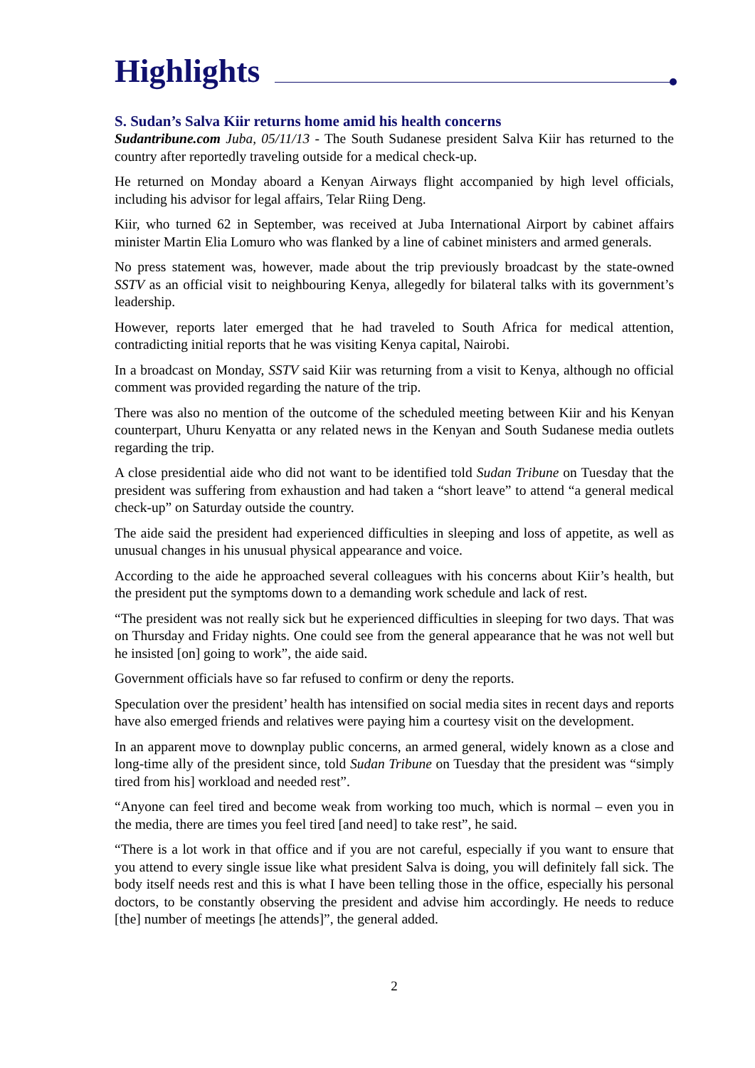Highlights
S. Sudan’s Salva Kiir returns home amid his health concerns
Sudantribune.com Juba, 05/11/13 - The South Sudanese president Salva Kiir has returned to the country after reportedly traveling outside for a medical check-up.
He returned on Monday aboard a Kenyan Airways flight accompanied by high level officials, including his advisor for legal affairs, Telar Riing Deng.
Kiir, who turned 62 in September, was received at Juba International Airport by cabinet affairs minister Martin Elia Lomuro who was flanked by a line of cabinet ministers and armed generals.
No press statement was, however, made about the trip previously broadcast by the state-owned SSTV as an official visit to neighbouring Kenya, allegedly for bilateral talks with its government’s leadership.
However, reports later emerged that he had traveled to South Africa for medical attention, contradicting initial reports that he was visiting Kenya capital, Nairobi.
In a broadcast on Monday, SSTV said Kiir was returning from a visit to Kenya, although no official comment was provided regarding the nature of the trip.
There was also no mention of the outcome of the scheduled meeting between Kiir and his Kenyan counterpart, Uhuru Kenyatta or any related news in the Kenyan and South Sudanese media outlets regarding the trip.
A close presidential aide who did not want to be identified told Sudan Tribune on Tuesday that the president was suffering from exhaustion and had taken a “short leave” to attend “a general medical check-up” on Saturday outside the country.
The aide said the president had experienced difficulties in sleeping and loss of appetite, as well as unusual changes in his unusual physical appearance and voice.
According to the aide he approached several colleagues with his concerns about Kiir’s health, but the president put the symptoms down to a demanding work schedule and lack of rest.
“The president was not really sick but he experienced difficulties in sleeping for two days. That was on Thursday and Friday nights. One could see from the general appearance that he was not well but he insisted [on] going to work”, the aide said.
Government officials have so far refused to confirm or deny the reports.
Speculation over the president’ health has intensified on social media sites in recent days and reports have also emerged friends and relatives were paying him a courtesy visit on the development.
In an apparent move to downplay public concerns, an armed general, widely known as a close and long-time ally of the president since, told Sudan Tribune on Tuesday that the president was “simply tired from his] workload and needed rest”.
“Anyone can feel tired and become weak from working too much, which is normal – even you in the media, there are times you feel tired [and need] to take rest”, he said.
“There is a lot work in that office and if you are not careful, especially if you want to ensure that you attend to every single issue like what president Salva is doing, you will definitely fall sick. The body itself needs rest and this is what I have been telling those in the office, especially his personal doctors, to be constantly observing the president and advise him accordingly. He needs to reduce [the] number of meetings [he attends]”, the general added.
2